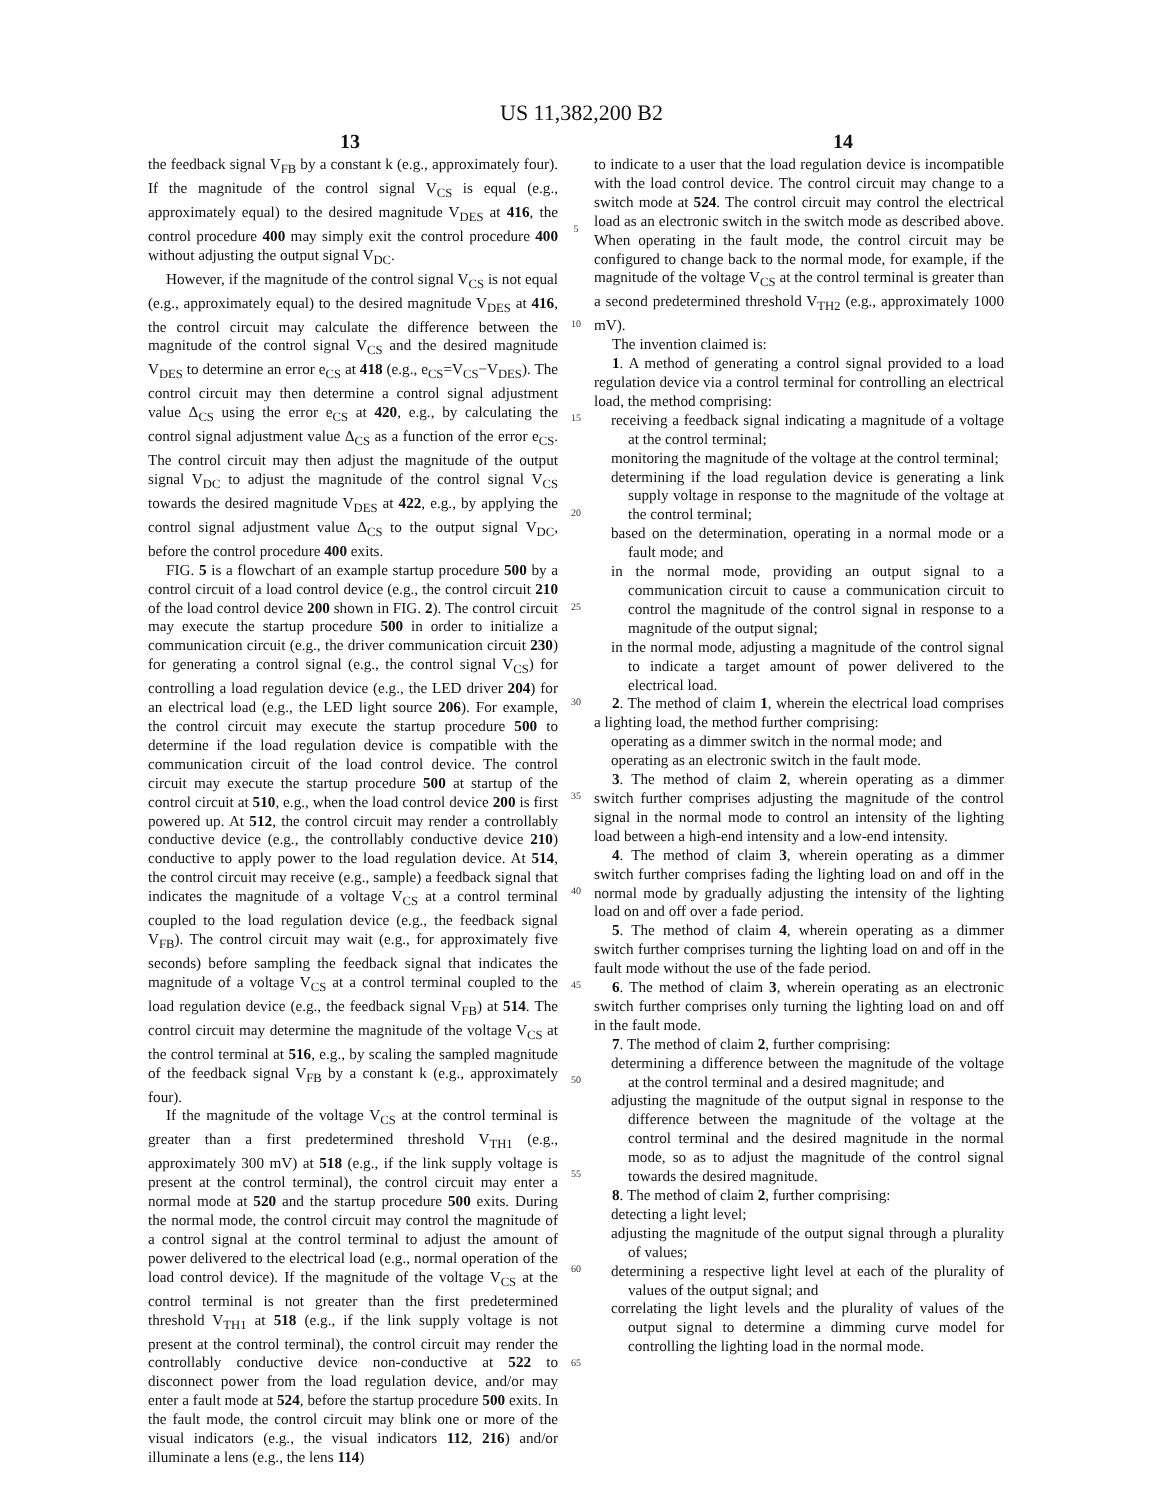US 11,382,200 B2
13 14
the feedback signal V<sub>FB</sub> by a constant k (e.g., approximately four). If the magnitude of the control signal V<sub>CS</sub> is equal (e.g., approximately equal) to the desired magnitude V<sub>DES</sub> at 416, the control procedure 400 may simply exit the control procedure 400 without adjusting the output signal V<sub>DC</sub>.
However, if the magnitude of the control signal V<sub>CS</sub> is not equal (e.g., approximately equal) to the desired magnitude V<sub>DES</sub> at 416, the control circuit may calculate the difference between the magnitude of the control signal V<sub>CS</sub> and the desired magnitude V<sub>DES</sub> to determine an error e<sub>CS</sub> at 418 (e.g., e<sub>CS</sub>=V<sub>CS</sub>−V<sub>DES</sub>). The control circuit may then determine a control signal adjustment value Δ<sub>CS</sub> using the error e<sub>CS</sub> at 420, e.g., by calculating the control signal adjustment value Δ<sub>CS</sub> as a function of the error e<sub>CS</sub>. The control circuit may then adjust the magnitude of the output signal V<sub>DC</sub> to adjust the magnitude of the control signal V<sub>CS</sub> towards the desired magnitude V<sub>DES</sub> at 422, e.g., by applying the control signal adjustment value Δ<sub>CS</sub> to the output signal V<sub>DC</sub>, before the control procedure 400 exits.
FIG. 5 is a flowchart of an example startup procedure 500 by a control circuit of a load control device (e.g., the control circuit 210 of the load control device 200 shown in FIG. 2). The control circuit may execute the startup procedure 500 in order to initialize a communication circuit (e.g., the driver communication circuit 230) for generating a control signal (e.g., the control signal V<sub>CS</sub>) for controlling a load regulation device (e.g., the LED driver 204) for an electrical load (e.g., the LED light source 206). For example, the control circuit may execute the startup procedure 500 to determine if the load regulation device is compatible with the communication circuit of the load control device. The control circuit may execute the startup procedure 500 at startup of the control circuit at 510, e.g., when the load control device 200 is first powered up. At 512, the control circuit may render a controllably conductive device (e.g., the controllably conductive device 210) conductive to apply power to the load regulation device. At 514, the control circuit may receive (e.g., sample) a feedback signal that indicates the magnitude of a voltage V<sub>CS</sub> at a control terminal coupled to the load regulation device (e.g., the feedback signal V<sub>FB</sub>). The control circuit may wait (e.g., for approximately five seconds) before sampling the feedback signal that indicates the magnitude of a voltage V<sub>CS</sub> at a control terminal coupled to the load regulation device (e.g., the feedback signal V<sub>FB</sub>) at 514. The control circuit may determine the magnitude of the voltage V<sub>CS</sub> at the control terminal at 516, e.g., by scaling the sampled magnitude of the feedback signal V<sub>FB</sub> by a constant k (e.g., approximately four).
If the magnitude of the voltage V<sub>CS</sub> at the control terminal is greater than a first predetermined threshold V<sub>TH1</sub> (e.g., approximately 300 mV) at 518 (e.g., if the link supply voltage is present at the control terminal), the control circuit may enter a normal mode at 520 and the startup procedure 500 exits. During the normal mode, the control circuit may control the magnitude of a control signal at the control terminal to adjust the amount of power delivered to the electrical load (e.g., normal operation of the load control device). If the magnitude of the voltage V<sub>CS</sub> at the control terminal is not greater than the first predetermined threshold V<sub>TH1</sub> at 518 (e.g., if the link supply voltage is not present at the control terminal), the control circuit may render the controllably conductive device non-conductive at 522 to disconnect power from the load regulation device, and/or may enter a fault mode at 524, before the startup procedure 500 exits. In the fault mode, the control circuit may blink one or more of the visual indicators (e.g., the visual indicators 112, 216) and/or illuminate a lens (e.g., the lens 114)
5
10
15
20
25
30
35
40
45
50
55
60
65
to indicate to a user that the load regulation device is incompatible with the load control device. The control circuit may change to a switch mode at 524. The control circuit may control the electrical load as an electronic switch in the switch mode as described above. When operating in the fault mode, the control circuit may be configured to change back to the normal mode, for example, if the magnitude of the voltage V<sub>CS</sub> at the control terminal is greater than a second predetermined threshold V<sub>TH2</sub> (e.g., approximately 1000 mV).
The invention claimed is:
1. A method of generating a control signal provided to a load regulation device via a control terminal for controlling an electrical load, the method comprising:
receiving a feedback signal indicating a magnitude of a voltage at the control terminal;
monitoring the magnitude of the voltage at the control terminal;
determining if the load regulation device is generating a link supply voltage in response to the magnitude of the voltage at the control terminal;
based on the determination, operating in a normal mode or a fault mode; and
in the normal mode, providing an output signal to a communication circuit to cause a communication circuit to control the magnitude of the control signal in response to a magnitude of the output signal;
in the normal mode, adjusting a magnitude of the control signal to indicate a target amount of power delivered to the electrical load.
2. The method of claim 1, wherein the electrical load comprises a lighting load, the method further comprising:
operating as a dimmer switch in the normal mode; and
operating as an electronic switch in the fault mode.
3. The method of claim 2, wherein operating as a dimmer switch further comprises adjusting the magnitude of the control signal in the normal mode to control an intensity of the lighting load between a high-end intensity and a low-end intensity.
4. The method of claim 3, wherein operating as a dimmer switch further comprises fading the lighting load on and off in the normal mode by gradually adjusting the intensity of the lighting load on and off over a fade period.
5. The method of claim 4, wherein operating as a dimmer switch further comprises turning the lighting load on and off in the fault mode without the use of the fade period.
6. The method of claim 3, wherein operating as an electronic switch further comprises only turning the lighting load on and off in the fault mode.
7. The method of claim 2, further comprising:
determining a difference between the magnitude of the voltage at the control terminal and a desired magnitude; and
adjusting the magnitude of the output signal in response to the difference between the magnitude of the voltage at the control terminal and the desired magnitude in the normal mode, so as to adjust the magnitude of the control signal towards the desired magnitude.
8. The method of claim 2, further comprising:
detecting a light level;
adjusting the magnitude of the output signal through a plurality of values;
determining a respective light level at each of the plurality of values of the output signal; and
correlating the light levels and the plurality of values of the output signal to determine a dimming curve model for controlling the lighting load in the normal mode.